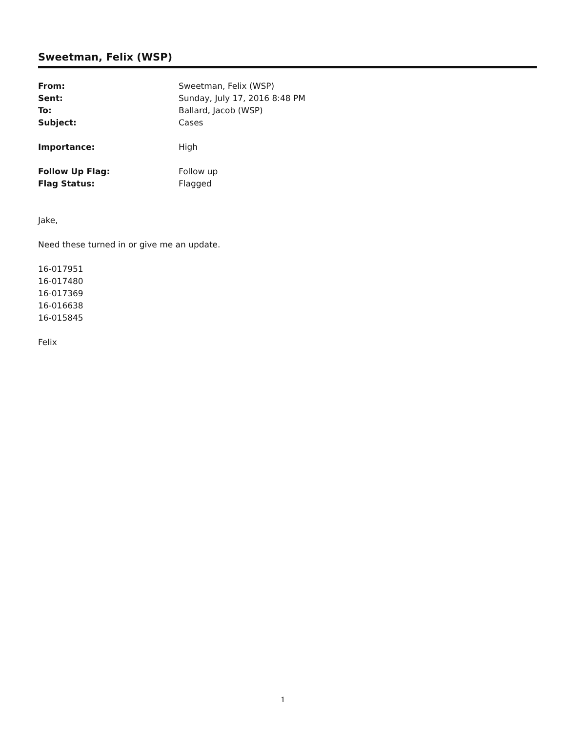Sweetman, Felix (WSP)
From: Sweetman, Felix (WSP)
Sent: Sunday, July 17, 2016 8:48 PM
To: Ballard, Jacob (WSP)
Subject: Cases
Importance: High
Follow Up Flag: Follow up
Flag Status: Flagged
Jake,
Need these turned in or give me an update.
16-017951
16-017480
16-017369
16-016638
16-015845
Felix
1